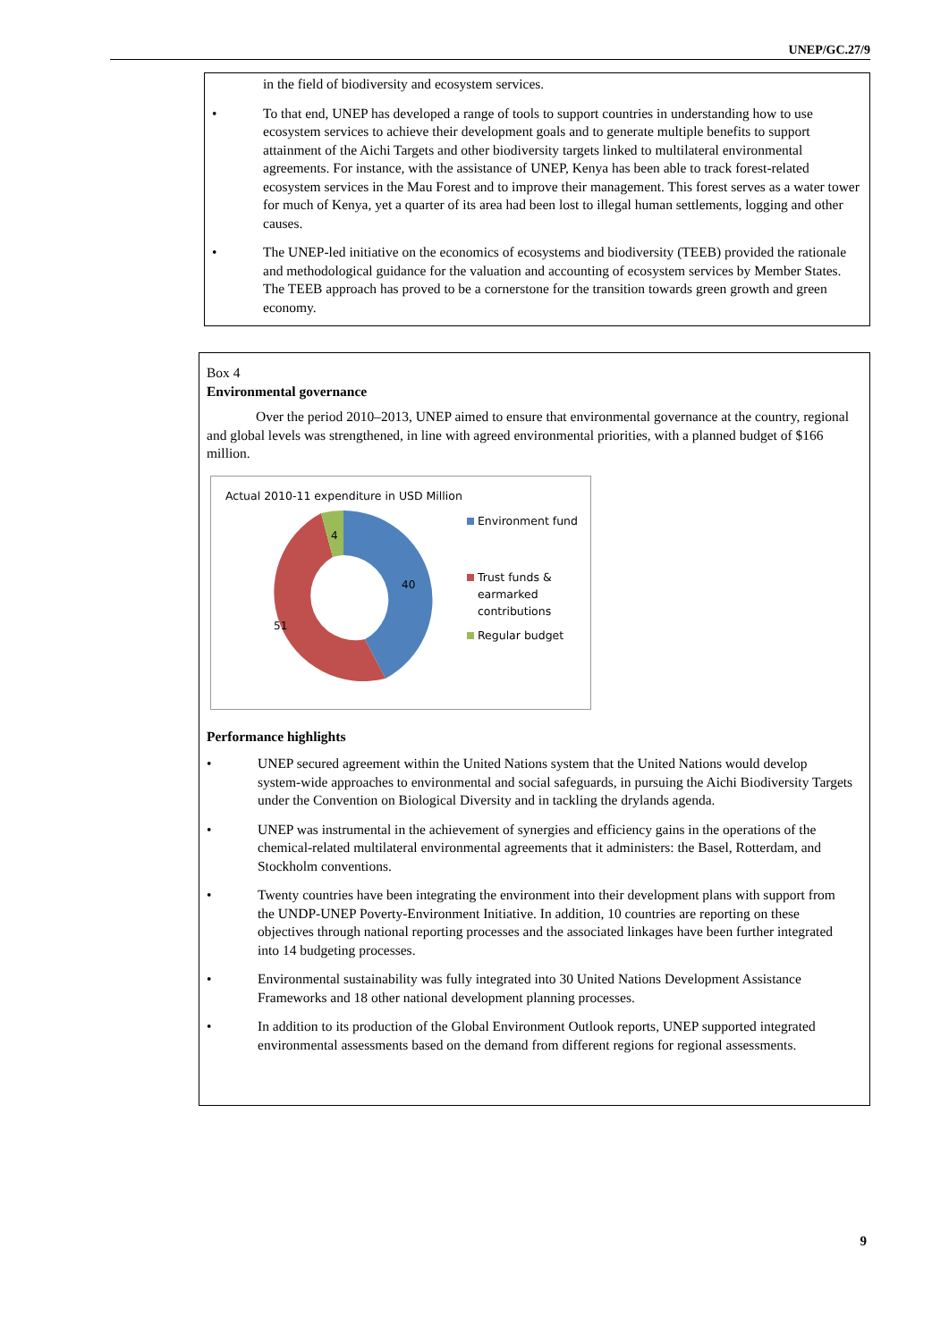UNEP/GC.27/9
in the field of biodiversity and ecosystem services.
• To that end, UNEP has developed a range of tools to support countries in understanding how to use ecosystem services to achieve their development goals and to generate multiple benefits to support attainment of the Aichi Targets and other biodiversity targets linked to multilateral environmental agreements. For instance, with the assistance of UNEP, Kenya has been able to track forest-related ecosystem services in the Mau Forest and to improve their management. This forest serves as a water tower for much of Kenya, yet a quarter of its area had been lost to illegal human settlements, logging and other causes.
• The UNEP-led initiative on the economics of ecosystems and biodiversity (TEEB) provided the rationale and methodological guidance for the valuation and accounting of ecosystem services by Member States. The TEEB approach has proved to be a cornerstone for the transition towards green growth and green economy.
Box 4
Environmental governance
Over the period 2010–2013, UNEP aimed to ensure that environmental governance at the country, regional and global levels was strengthened, in line with agreed environmental priorities, with a planned budget of $166 million.
Actual 2010-11 expenditure in USD Million
40
51
4
Environment fund
Trust funds &
earmarked
contributions
Regular budget
Performance highlights
• UNEP secured agreement within the United Nations system that the United Nations would develop system-wide approaches to environmental and social safeguards, in pursuing the Aichi Biodiversity Targets under the Convention on Biological Diversity and in tackling the drylands agenda.
• UNEP was instrumental in the achievement of synergies and efficiency gains in the operations of the chemical-related multilateral environmental agreements that it administers: the Basel, Rotterdam, and Stockholm conventions.
• Twenty countries have been integrating the environment into their development plans with support from the UNDP-UNEP Poverty-Environment Initiative. In addition, 10 countries are reporting on these objectives through national reporting processes and the associated linkages have been further integrated into 14 budgeting processes.
• Environmental sustainability was fully integrated into 30 United Nations Development Assistance Frameworks and 18 other national development planning processes.
• In addition to its production of the Global Environment Outlook reports, UNEP supported integrated environmental assessments based on the demand from different regions for regional assessments.
9